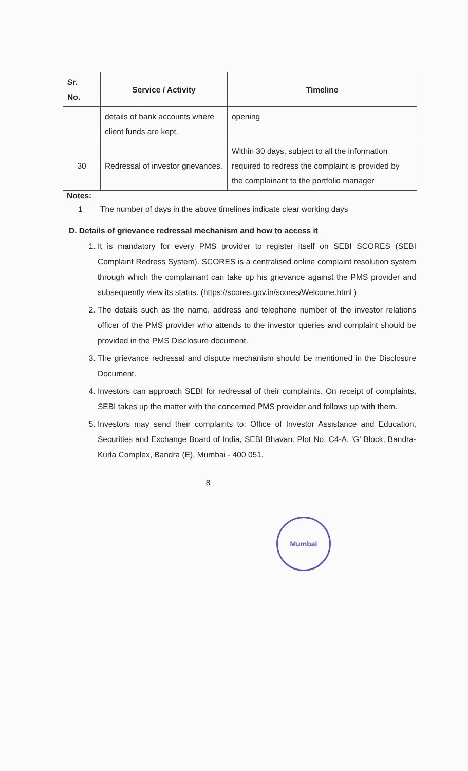| Sr. No. | Service / Activity | Timeline |
| --- | --- | --- |
| | details of bank accounts where client funds are kept. | opening |
| 30 | Redressal of investor grievances. | Within 30 days, subject to all the information required to redress the complaint is provided by the complainant to the portfolio manager |
Notes:
1 The number of days in the above timelines indicate clear working days
D. Details of grievance redressal mechanism and how to access it
1. It is mandatory for every PMS provider to register itself on SEBI SCORES (SEBI Complaint Redress System). SCORES is a centralised online complaint resolution system through which the complainant can take up his grievance against the PMS provider and subsequently view its status. (https://scores.gov.in/scores/Welcome.html )
2. The details such as the name, address and telephone number of the investor relations officer of the PMS provider who attends to the investor queries and complaint should be provided in the PMS Disclosure document.
3. The grievance redressal and dispute mechanism should be mentioned in the Disclosure Document.
4. Investors can approach SEBI for redressal of their complaints. On receipt of complaints, SEBI takes up the matter with the concerned PMS provider and follows up with them.
5. Investors may send their complaints to: Office of Investor Assistance and Education, Securities and Exchange Board of India, SEBI Bhavan. Plot No. C4-A, 'G' Block, Bandra-Kurla Complex, Bandra (E), Mumbai - 400 051.
8
Mumbai